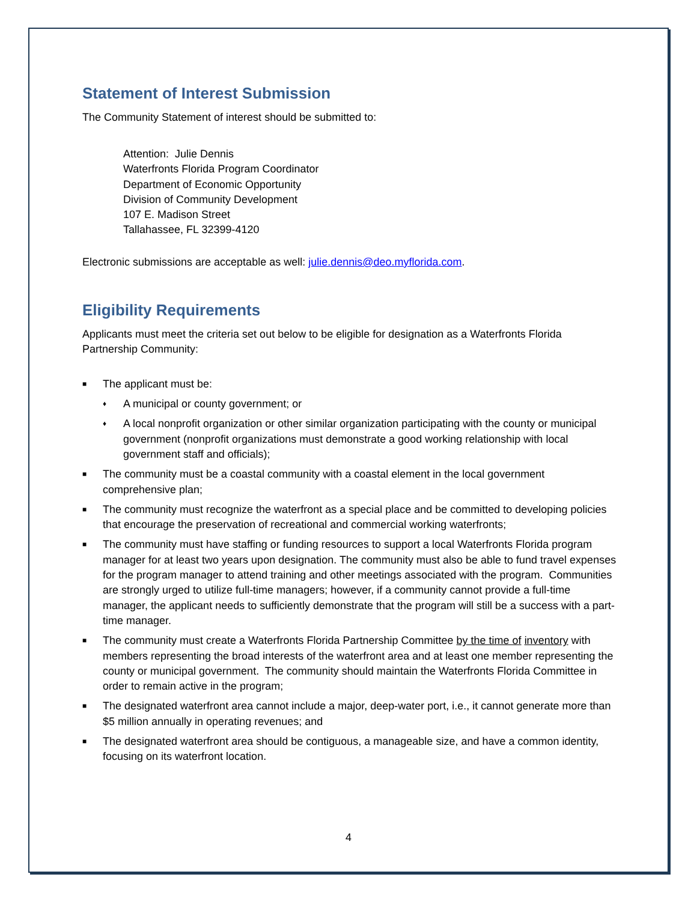Statement of Interest Submission
The Community Statement of interest should be submitted to:
Attention: Julie Dennis
Waterfronts Florida Program Coordinator
Department of Economic Opportunity
Division of Community Development
107 E. Madison Street
Tallahassee, FL 32399-4120
Electronic submissions are acceptable as well: julie.dennis@deo.myflorida.com.
Eligibility Requirements
Applicants must meet the criteria set out below to be eligible for designation as a Waterfronts Florida Partnership Community:
■ The applicant must be:
♦ A municipal or county government; or
♦ A local nonprofit organization or other similar organization participating with the county or municipal government (nonprofit organizations must demonstrate a good working relationship with local government staff and officials);
■ The community must be a coastal community with a coastal element in the local government comprehensive plan;
■ The community must recognize the waterfront as a special place and be committed to developing policies that encourage the preservation of recreational and commercial working waterfronts;
■ The community must have staffing or funding resources to support a local Waterfronts Florida program manager for at least two years upon designation. The community must also be able to fund travel expenses for the program manager to attend training and other meetings associated with the program. Communities are strongly urged to utilize full-time managers; however, if a community cannot provide a full-time manager, the applicant needs to sufficiently demonstrate that the program will still be a success with a part-time manager.
■ The community must create a Waterfronts Florida Partnership Committee by the time of inventory with members representing the broad interests of the waterfront area and at least one member representing the county or municipal government. The community should maintain the Waterfronts Florida Committee in order to remain active in the program;
■ The designated waterfront area cannot include a major, deep-water port, i.e., it cannot generate more than $5 million annually in operating revenues; and
■ The designated waterfront area should be contiguous, a manageable size, and have a common identity, focusing on its waterfront location.
4